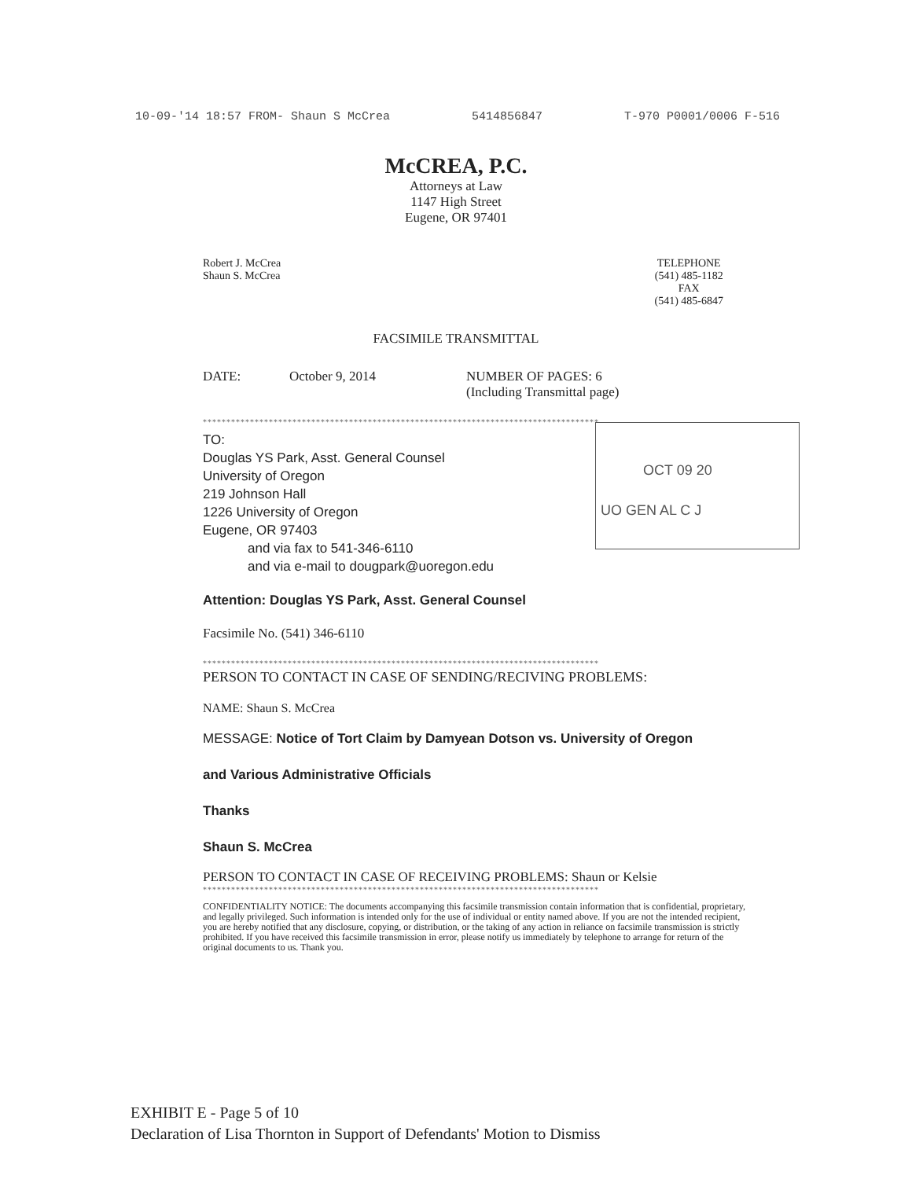10-09-'14 18:57 FROM- Shaun S McCrea 5414856847 T-970 P0001/0006 F-516
McCREA, P.C.
Attorneys at Law
1147 High Street
Eugene, OR 97401
Robert J. McCrea
Shaun S. McCrea
TELEPHONE
(541) 485-1182
FAX
(541) 485-6847
FACSIMILE TRANSMITTAL
DATE: October 9, 2014 NUMBER OF PAGES: 6
(Including Transmittal page)
************************************************************************************
TO:
Douglas YS Park, Asst. General Counsel
University of Oregon
219 Johnson Hall
1226 University of Oregon
Eugene, OR 97403
and via fax to 541-346-6110
and via e-mail to dougpark@uoregon.edu
OCT 09 20
UO GEN AL C J
Attention: Douglas YS Park, Asst. General Counsel
Facsimile No. (541) 346-6110
************************************************************************************
PERSON TO CONTACT IN CASE OF SENDING/RECIVING PROBLEMS:
NAME: Shaun S. McCrea
MESSAGE: Notice of Tort Claim by Damyean Dotson vs. University of Oregon
and Various Administrative Officials
Thanks
Shaun S. McCrea
PERSON TO CONTACT IN CASE OF RECEIVING PROBLEMS: Shaun or Kelsie
************************************************************************************
CONFIDENTIALITY NOTICE: The documents accompanying this facsimile transmission contain information that is confidential, proprietary, and legally privileged. Such information is intended only for the use of individual or entity named above. If you are not the intended recipient, you are hereby notified that any disclosure, copying, or distribution, or the taking of any action in reliance on facsimile transmission is strictly prohibited. If you have received this facsimile transmission in error, please notify us immediately by telephone to arrange for return of the original documents to us. Thank you.
EXHIBIT E - Page 5 of 10
Declaration of Lisa Thornton in Support of Defendants' Motion to Dismiss